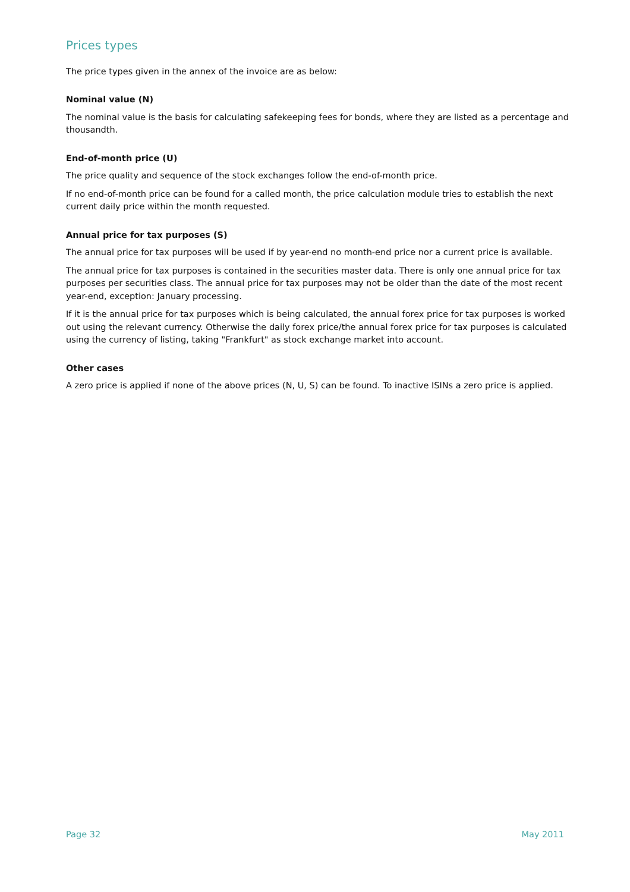Prices types
The price types given in the annex of the invoice are as below:
Nominal value (N)
The nominal value is the basis for calculating safekeeping fees for bonds, where they are listed as a percentage and thousandth.
End-of-month price (U)
The price quality and sequence of the stock exchanges follow the end-of-month price.
If no end-of-month price can be found for a called month, the price calculation module tries to establish the next current daily price within the month requested.
Annual price for tax purposes (S)
The annual price for tax purposes will be used if by year-end no month-end price nor a current price is available.
The annual price for tax purposes is contained in the securities master data. There is only one annual price for tax purposes per securities class. The annual price for tax purposes may not be older than the date of the most recent year-end, exception: January processing.
If it is the annual price for tax purposes which is being calculated, the annual forex price for tax purposes is worked out using the relevant currency. Otherwise the daily forex price/the annual forex price for tax purposes is calculated using the currency of listing, taking "Frankfurt" as stock exchange market into account.
Other cases
A zero price is applied if none of the above prices (N, U, S) can be found. To inactive ISINs a zero price is applied.
Page 32 May 2011